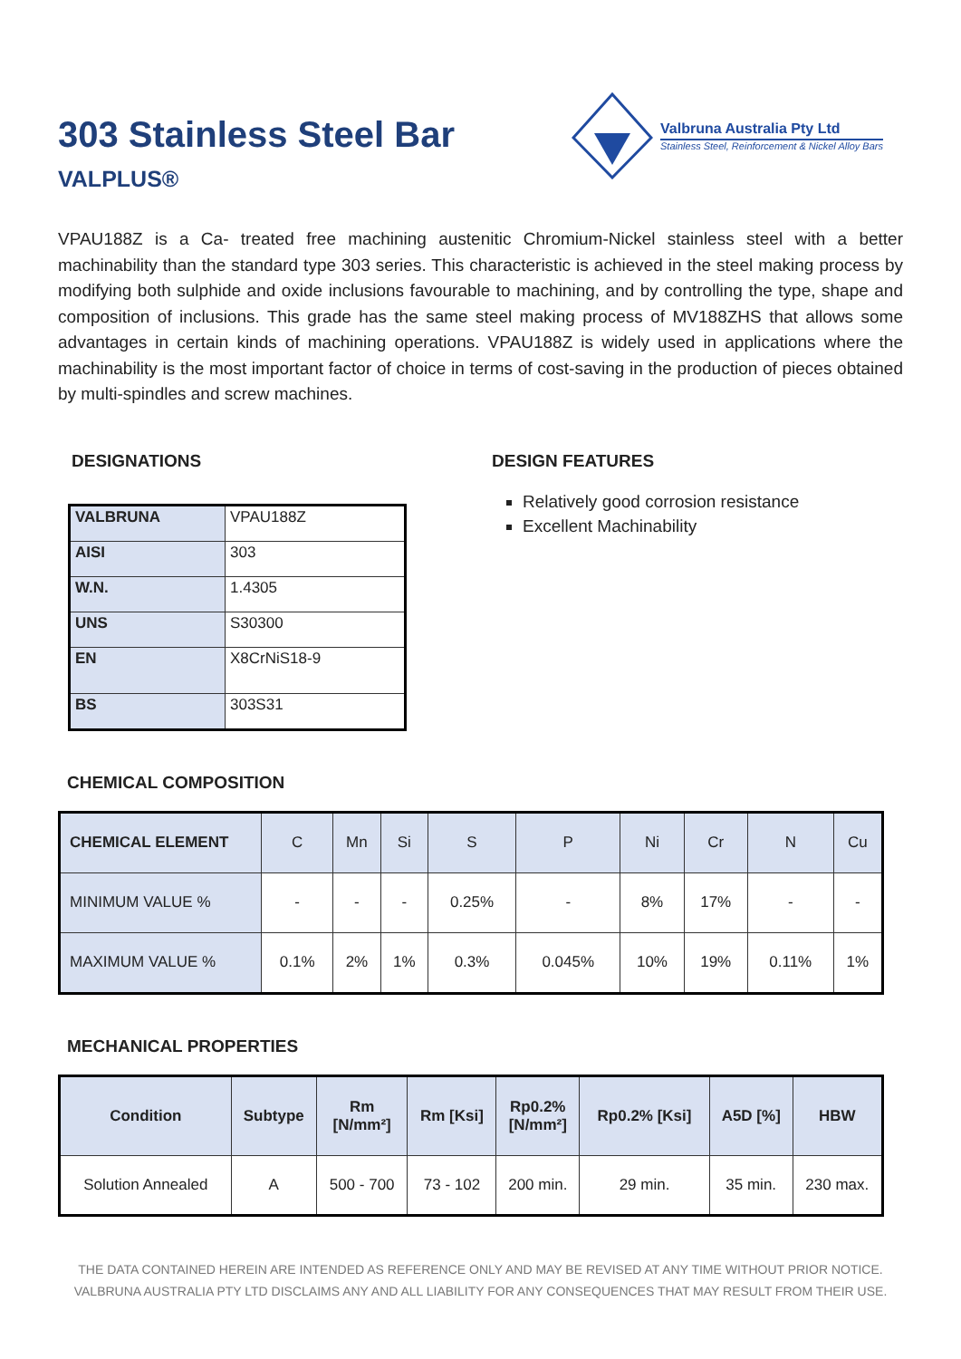303 Stainless Steel Bar
VALPLUS®
Valbruna Australia Pty Ltd
Stainless Steel, Reinforcement & Nickel Alloy Bars
VPAU188Z is a Ca- treated free machining austenitic Chromium-Nickel stainless steel with a better machinability than the standard type 303 series. This characteristic is achieved in the steel making process by modifying both sulphide and oxide inclusions favourable to machining, and by controlling the type, shape and composition of inclusions. This grade has the same steel making process of MV188ZHS that allows some advantages in certain kinds of machining operations. VPAU188Z is widely used in applications where the machinability is the most important factor of choice in terms of cost-saving in the production of pieces obtained by multi-spindles and screw machines.
DESIGNATIONS
| VALBRUNA | VPAU188Z |
| AISI | 303 |
| W.N. | 1.4305 |
| UNS | S30300 |
| EN | X8CrNiS18-9 |
| BS | 303S31 |
DESIGN FEATURES
Relatively good corrosion resistance
Excellent Machinability
CHEMICAL COMPOSITION
| CHEMICAL ELEMENT | C | Mn | Si | S | P | Ni | Cr | N | Cu |
| MINIMUM VALUE % | - | - | - | 0.25% | - | 8% | 17% | - | - |
| MAXIMUM VALUE % | 0.1% | 2% | 1% | 0.3% | 0.045% | 10% | 19% | 0.11% | 1% |
MECHANICAL PROPERTIES
| Condition | Subtype | Rm [N/mm²] | Rm [Ksi] | Rp0.2% [N/mm²] | Rp0.2% [Ksi] | A5D [%] | HBW |
| --- | --- | --- | --- | --- | --- | --- | --- |
| Solution Annealed | A | 500 - 700 | 73 - 102 | 200 min. | 29 min. | 35 min. | 230 max. |
THE DATA CONTAINED HEREIN ARE INTENDED AS REFERENCE ONLY AND MAY BE REVISED AT ANY TIME WITHOUT PRIOR NOTICE.
VALBRUNA AUSTRALIA PTY LTD DISCLAIMS ANY AND ALL LIABILITY FOR ANY CONSEQUENCES THAT MAY RESULT FROM THEIR USE.